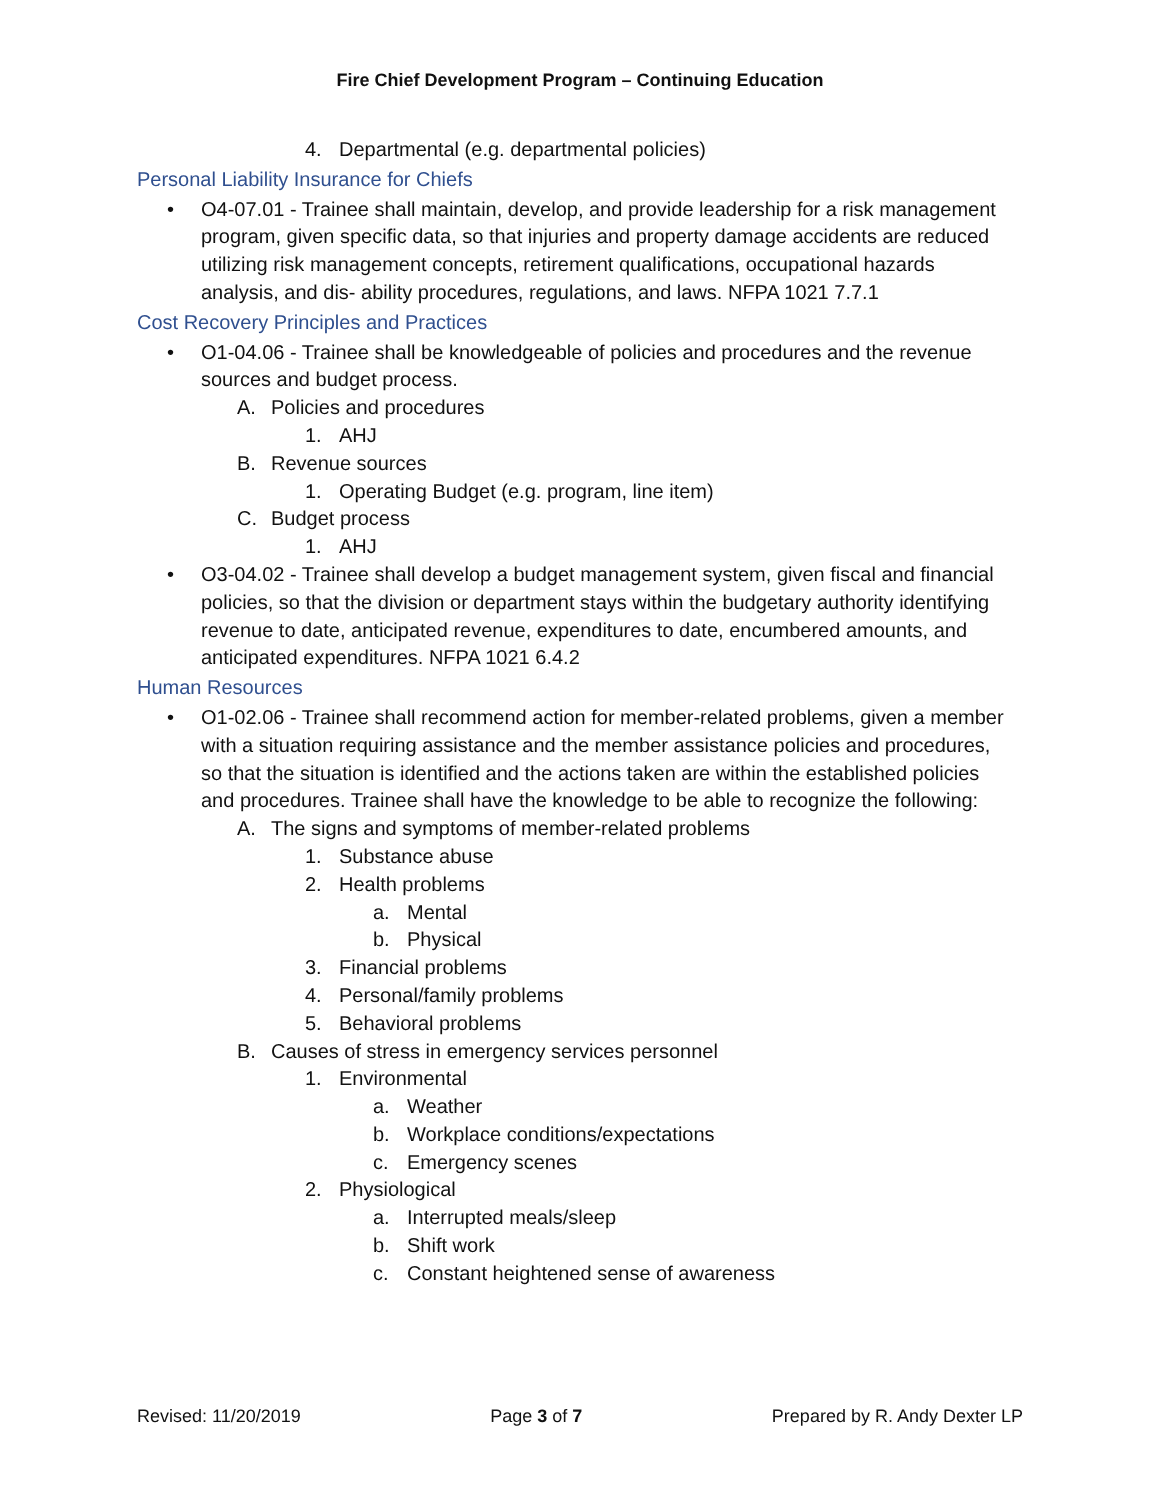Fire Chief Development Program – Continuing Education
4. Departmental (e.g. departmental policies)
Personal Liability Insurance for Chiefs
• O4-07.01 - Trainee shall maintain, develop, and provide leadership for a risk management program, given specific data, so that injuries and property damage accidents are reduced utilizing risk management concepts, retirement qualifications, occupational hazards analysis, and dis- ability procedures, regulations, and laws. NFPA 1021 7.7.1
Cost Recovery Principles and Practices
• O1-04.06 - Trainee shall be knowledgeable of policies and procedures and the revenue sources and budget process.
A. Policies and procedures
1. AHJ
B. Revenue sources
1. Operating Budget (e.g. program, line item)
C. Budget process
1. AHJ
• O3-04.02 - Trainee shall develop a budget management system, given fiscal and financial policies, so that the division or department stays within the budgetary authority identifying revenue to date, anticipated revenue, expenditures to date, encumbered amounts, and anticipated expenditures. NFPA 1021 6.4.2
Human Resources
• O1-02.06 - Trainee shall recommend action for member-related problems, given a member with a situation requiring assistance and the member assistance policies and procedures, so that the situation is identified and the actions taken are within the established policies and procedures. Trainee shall have the knowledge to be able to recognize the following:
A. The signs and symptoms of member-related problems
1. Substance abuse
2. Health problems
a. Mental
b. Physical
3. Financial problems
4. Personal/family problems
5. Behavioral problems
B. Causes of stress in emergency services personnel
1. Environmental
a. Weather
b. Workplace conditions/expectations
c. Emergency scenes
2. Physiological
a. Interrupted meals/sleep
b. Shift work
c. Constant heightened sense of awareness
Revised: 11/20/2019 Page 3 of 7 Prepared by R. Andy Dexter LP